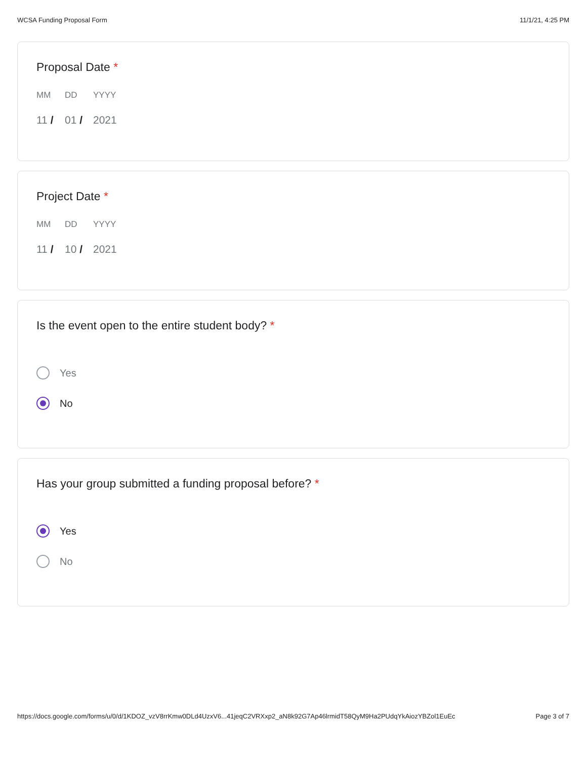WCSA Funding Proposal Form 11/1/21, 4:25 PM
Proposal Date *
MM DD YYYY
11 / 01 / 2021
Project Date *
MM DD YYYY
11 / 10 / 2021
Is the event open to the entire student body? *
Yes
No
Has your group submitted a funding proposal before? *
Yes
No
https://docs.google.com/forms/u/0/d/1KDOZ_vzV8rrKmw0DLd4UzxV6...41jeqC2VRXxp2_aN8k92G7Ap46lrmidT58QyM9Ha2PUdqYkAiozYBZol1EuEc Page 3 of 7